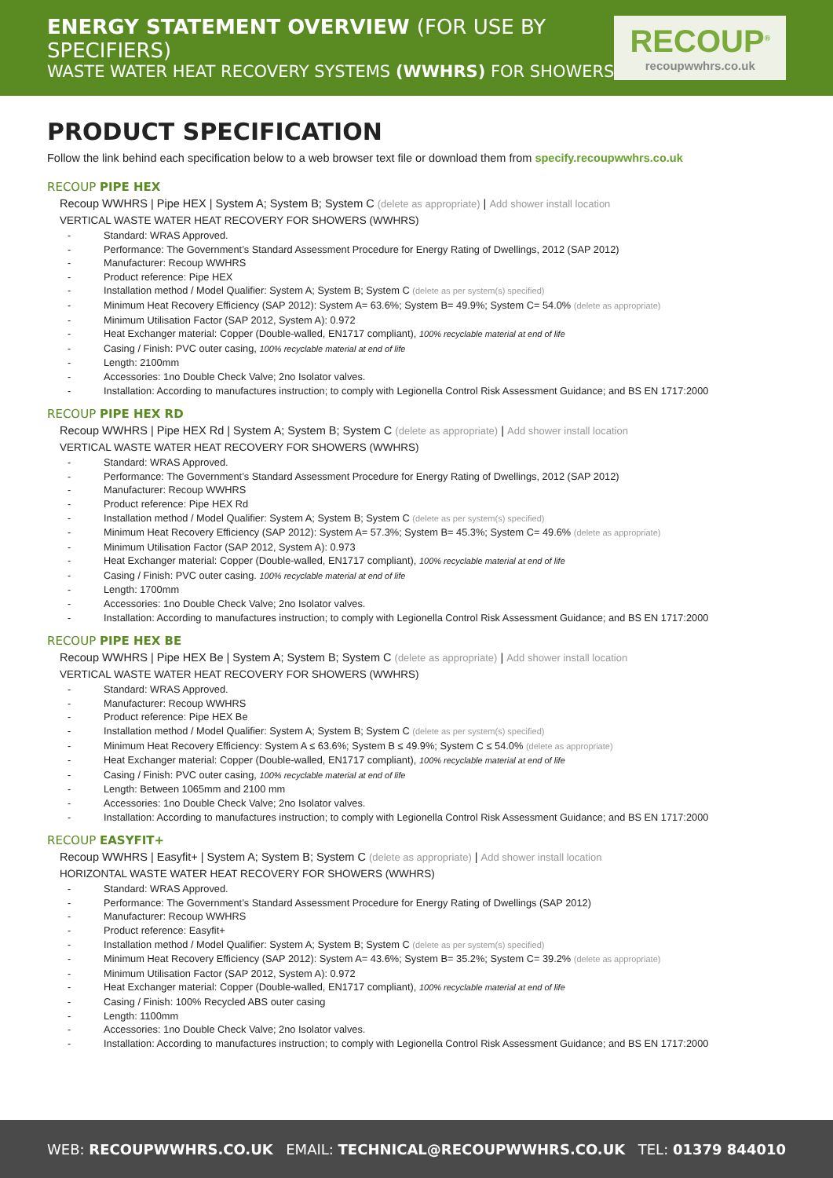ENERGY STATEMENT OVERVIEW (FOR USE BY SPECIFIERS)
WASTE WATER HEAT RECOVERY SYSTEMS (WWHRS) FOR SHOWERS
RECOUP<sup>®</sup>
recoupwwhrs.co.uk
PRODUCT SPECIFICATION
Follow the link behind each specification below to a web browser text file or download them from specify.recoupwwhrs.co.uk
RECOUP PIPE HEX
Recoup WWHRS | Pipe HEX | System A; System B; System C (delete as appropriate) | Add shower install location
VERTICAL WASTE WATER HEAT RECOVERY FOR SHOWERS (WWHRS)
- Standard: WRAS Approved.
- Performance: The Government’s Standard Assessment Procedure for Energy Rating of Dwellings, 2012 (SAP 2012)
- Manufacturer: Recoup WWHRS
- Product reference: Pipe HEX
- Installation method / Model Qualifier: System A; System B; System C (delete as per system(s) specified)
- Minimum Heat Recovery Efficiency (SAP 2012): System A= 63.6%; System B= 49.9%; System C= 54.0% (delete as appropriate)
- Minimum Utilisation Factor (SAP 2012, System A): 0.972
- Heat Exchanger material: Copper (Double-walled, EN1717 compliant), 100% recyclable material at end of life
- Casing / Finish: PVC outer casing, 100% recyclable material at end of life
- Length: 2100mm
- Accessories: 1no Double Check Valve; 2no Isolator valves.
- Installation: According to manufactures instruction; to comply with Legionella Control Risk Assessment Guidance; and BS EN 1717:2000
RECOUP PIPE HEX RD
Recoup WWHRS | Pipe HEX Rd | System A; System B; System C (delete as appropriate) | Add shower install location
VERTICAL WASTE WATER HEAT RECOVERY FOR SHOWERS (WWHRS)
- Standard: WRAS Approved.
- Performance: The Government’s Standard Assessment Procedure for Energy Rating of Dwellings, 2012 (SAP 2012)
- Manufacturer: Recoup WWHRS
- Product reference: Pipe HEX Rd
- Installation method / Model Qualifier: System A; System B; System C (delete as per system(s) specified)
- Minimum Heat Recovery Efficiency (SAP 2012): System A= 57.3%; System B= 45.3%; System C= 49.6% (delete as appropriate)
- Minimum Utilisation Factor (SAP 2012, System A): 0.973
- Heat Exchanger material: Copper (Double-walled, EN1717 compliant), 100% recyclable material at end of life
- Casing / Finish: PVC outer casing. 100% recyclable material at end of life
- Length: 1700mm
- Accessories: 1no Double Check Valve; 2no Isolator valves.
- Installation: According to manufactures instruction; to comply with Legionella Control Risk Assessment Guidance; and BS EN 1717:2000
RECOUP PIPE HEX BE
Recoup WWHRS | Pipe HEX Be | System A; System B; System C (delete as appropriate) | Add shower install location
VERTICAL WASTE WATER HEAT RECOVERY FOR SHOWERS (WWHRS)
- Standard: WRAS Approved.
- Manufacturer: Recoup WWHRS
- Product reference: Pipe HEX Be
- Installation method / Model Qualifier: System A; System B; System C (delete as per system(s) specified)
- Minimum Heat Recovery Efficiency: System A ≤ 63.6%; System B ≤ 49.9%; System C ≤ 54.0% (delete as appropriate)
- Heat Exchanger material: Copper (Double-walled, EN1717 compliant), 100% recyclable material at end of life
- Casing / Finish: PVC outer casing, 100% recyclable material at end of life
- Length: Between 1065mm and 2100 mm
- Accessories: 1no Double Check Valve; 2no Isolator valves.
- Installation: According to manufactures instruction; to comply with Legionella Control Risk Assessment Guidance; and BS EN 1717:2000
RECOUP EASYFIT+
Recoup WWHRS | Easyfit+ | System A; System B; System C (delete as appropriate) | Add shower install location
HORIZONTAL WASTE WATER HEAT RECOVERY FOR SHOWERS (WWHRS)
- Standard: WRAS Approved.
- Performance: The Government’s Standard Assessment Procedure for Energy Rating of Dwellings (SAP 2012)
- Manufacturer: Recoup WWHRS
- Product reference: Easyfit+
- Installation method / Model Qualifier: System A; System B; System C (delete as per system(s) specified)
- Minimum Heat Recovery Efficiency (SAP 2012): System A= 43.6%; System B= 35.2%; System C= 39.2% (delete as appropriate)
- Minimum Utilisation Factor (SAP 2012, System A): 0.972
- Heat Exchanger material: Copper (Double-walled, EN1717 compliant), 100% recyclable material at end of life
- Casing / Finish: 100% Recycled ABS outer casing
- Length: 1100mm
- Accessories: 1no Double Check Valve; 2no Isolator valves.
- Installation: According to manufactures instruction; to comply with Legionella Control Risk Assessment Guidance; and BS EN 1717:2000
WEB: RECOUPWWHRS.CO.UK EMAIL: TECHNICAL@RECOUPWWHRS.CO.UK TEL: 01379 844010